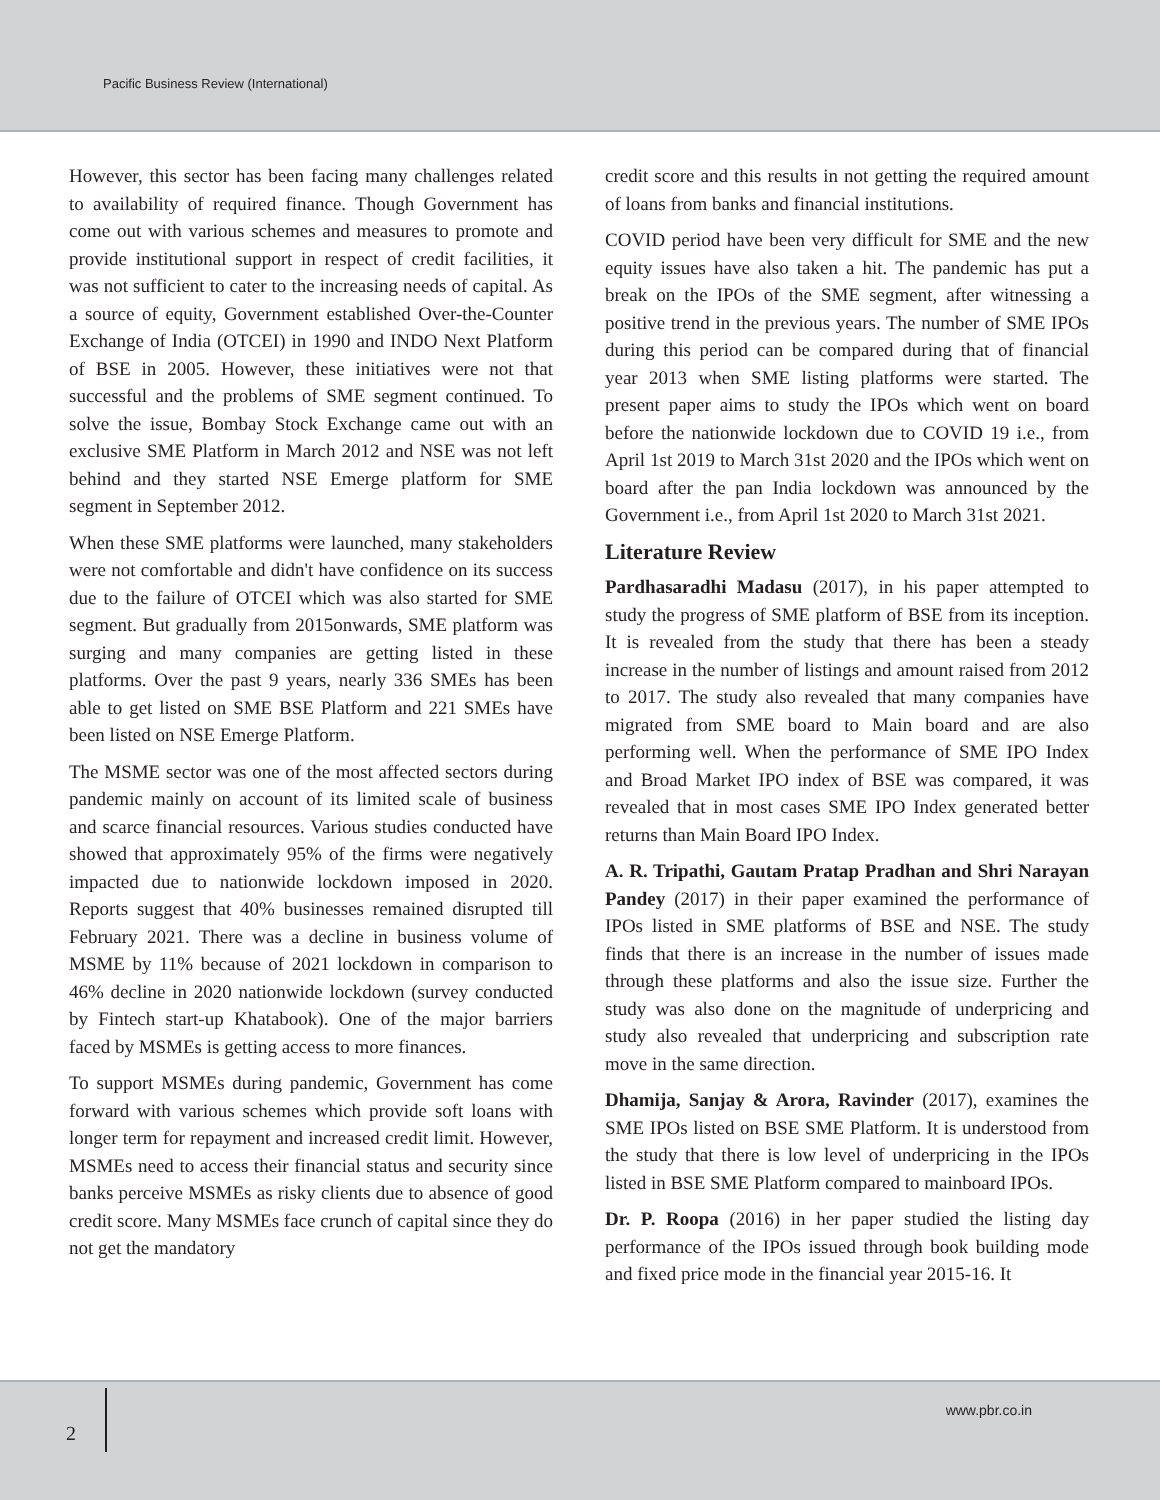Pacific Business Review (International)
However, this sector has been facing many challenges related to availability of required finance. Though Government has come out with various schemes and measures to promote and provide institutional support in respect of credit facilities, it was not sufficient to cater to the increasing needs of capital. As a source of equity, Government established Over-the-Counter Exchange of India (OTCEI) in 1990 and INDO Next Platform of BSE in 2005. However, these initiatives were not that successful and the problems of SME segment continued. To solve the issue, Bombay Stock Exchange came out with an exclusive SME Platform in March 2012 and NSE was not left behind and they started NSE Emerge platform for SME segment in September 2012.
When these SME platforms were launched, many stakeholders were not comfortable and didn't have confidence on its success due to the failure of OTCEI which was also started for SME segment. But gradually from 2015onwards, SME platform was surging and many companies are getting listed in these platforms. Over the past 9 years, nearly 336 SMEs has been able to get listed on SME BSE Platform and 221 SMEs have been listed on NSE Emerge Platform.
The MSME sector was one of the most affected sectors during pandemic mainly on account of its limited scale of business and scarce financial resources. Various studies conducted have showed that approximately 95% of the firms were negatively impacted due to nationwide lockdown imposed in 2020. Reports suggest that 40% businesses remained disrupted till February 2021. There was a decline in business volume of MSME by 11% because of 2021 lockdown in comparison to 46% decline in 2020 nationwide lockdown (survey conducted by Fintech start-up Khatabook). One of the major barriers faced by MSMEs is getting access to more finances.
To support MSMEs during pandemic, Government has come forward with various schemes which provide soft loans with longer term for repayment and increased credit limit. However, MSMEs need to access their financial status and security since banks perceive MSMEs as risky clients due to absence of good credit score. Many MSMEs face crunch of capital since they do not get the mandatory
credit score and this results in not getting the required amount of loans from banks and financial institutions.
COVID period have been very difficult for SME and the new equity issues have also taken a hit. The pandemic has put a break on the IPOs of the SME segment, after witnessing a positive trend in the previous years. The number of SME IPOs during this period can be compared during that of financial year 2013 when SME listing platforms were started. The present paper aims to study the IPOs which went on board before the nationwide lockdown due to COVID 19 i.e., from April 1st 2019 to March 31st 2020 and the IPOs which went on board after the pan India lockdown was announced by the Government i.e., from April 1st 2020 to March 31st 2021.
Literature Review
Pardhasaradhi Madasu (2017), in his paper attempted to study the progress of SME platform of BSE from its inception. It is revealed from the study that there has been a steady increase in the number of listings and amount raised from 2012 to 2017. The study also revealed that many companies have migrated from SME board to Main board and are also performing well. When the performance of SME IPO Index and Broad Market IPO index of BSE was compared, it was revealed that in most cases SME IPO Index generated better returns than Main Board IPO Index.
A. R. Tripathi, Gautam Pratap Pradhan and Shri Narayan Pandey (2017) in their paper examined the performance of IPOs listed in SME platforms of BSE and NSE. The study finds that there is an increase in the number of issues made through these platforms and also the issue size. Further the study was also done on the magnitude of underpricing and study also revealed that underpricing and subscription rate move in the same direction.
Dhamija, Sanjay & Arora, Ravinder (2017), examines the SME IPOs listed on BSE SME Platform. It is understood from the study that there is low level of underpricing in the IPOs listed in BSE SME Platform compared to mainboard IPOs.
Dr. P. Roopa (2016) in her paper studied the listing day performance of the IPOs issued through book building mode and fixed price mode in the financial year 2015-16. It
2
www.pbr.co.in